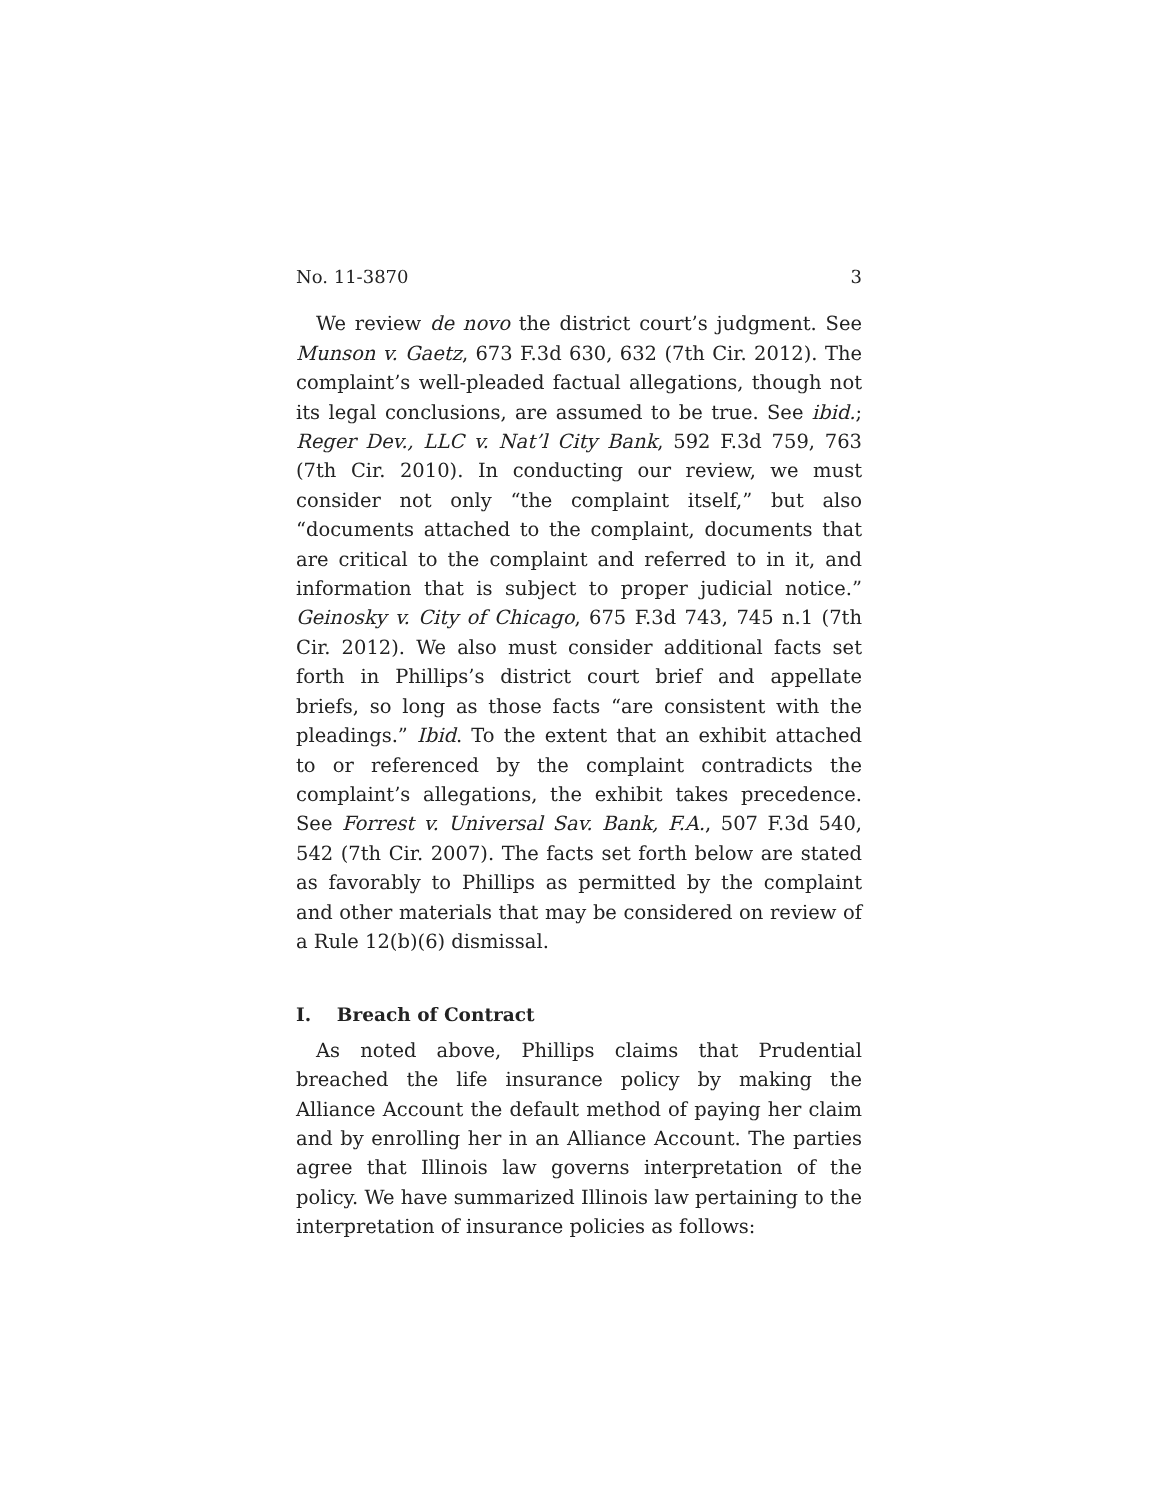No. 11-3870 3
We review de novo the district court’s judgment. See Munson v. Gaetz, 673 F.3d 630, 632 (7th Cir. 2012). The complaint’s well-pleaded factual allegations, though not its legal conclusions, are assumed to be true. See ibid.; Reger Dev., LLC v. Nat’l City Bank, 592 F.3d 759, 763 (7th Cir. 2010). In conducting our review, we must consider not only “the complaint itself,” but also “documents attached to the complaint, documents that are critical to the complaint and referred to in it, and information that is subject to proper judicial notice.” Geinosky v. City of Chicago, 675 F.3d 743, 745 n.1 (7th Cir. 2012). We also must consider additional facts set forth in Phillips’s district court brief and appellate briefs, so long as those facts “are consistent with the pleadings.” Ibid. To the extent that an exhibit attached to or referenced by the complaint contradicts the complaint’s allegations, the exhibit takes precedence. See Forrest v. Universal Sav. Bank, F.A., 507 F.3d 540, 542 (7th Cir. 2007). The facts set forth below are stated as favorably to Phillips as permitted by the complaint and other materials that may be considered on review of a Rule 12(b)(6) dismissal.
I. Breach of Contract
As noted above, Phillips claims that Prudential breached the life insurance policy by making the Alliance Account the default method of paying her claim and by enrolling her in an Alliance Account. The parties agree that Illinois law governs interpretation of the policy. We have summarized Illinois law pertaining to the interpretation of insurance policies as follows: